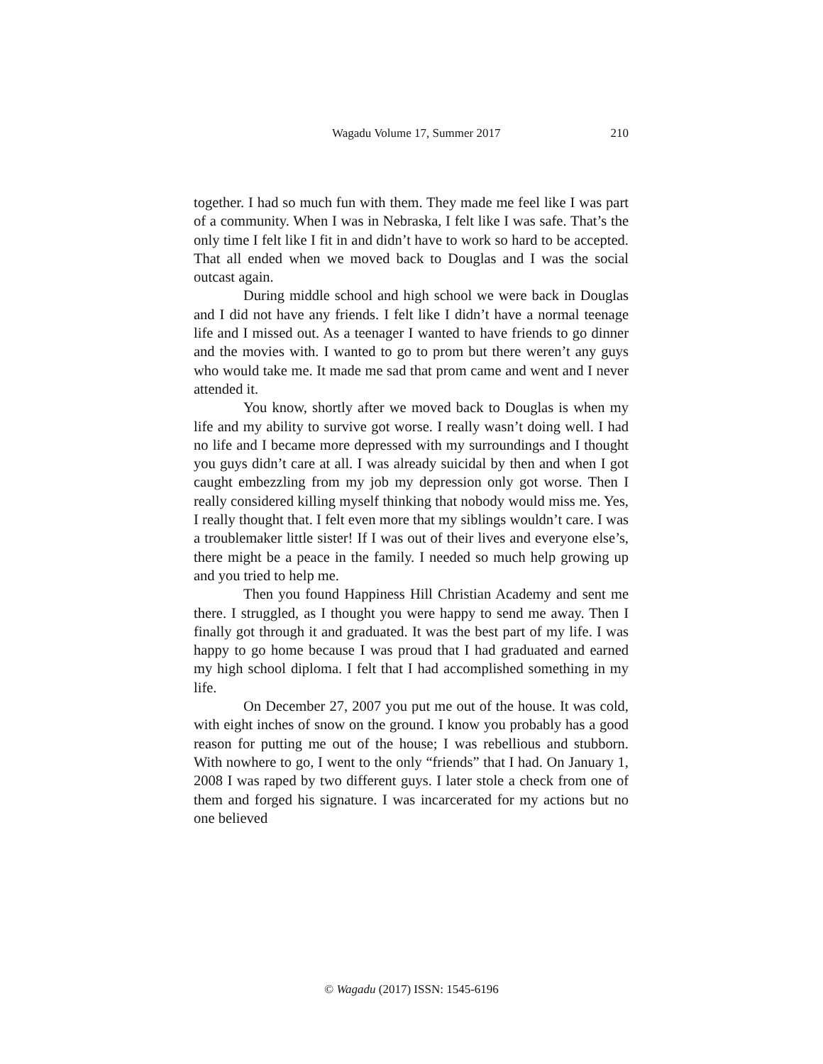Wagadu Volume 17, Summer 2017 210
together. I had so much fun with them. They made me feel like I was part of a community. When I was in Nebraska, I felt like I was safe. That’s the only time I felt like I fit in and didn’t have to work so hard to be accepted. That all ended when we moved back to Douglas and I was the social outcast again.
During middle school and high school we were back in Douglas and I did not have any friends. I felt like I didn’t have a normal teenage life and I missed out. As a teenager I wanted to have friends to go dinner and the movies with. I wanted to go to prom but there weren’t any guys who would take me. It made me sad that prom came and went and I never attended it.
You know, shortly after we moved back to Douglas is when my life and my ability to survive got worse. I really wasn’t doing well. I had no life and I became more depressed with my surroundings and I thought you guys didn’t care at all. I was already suicidal by then and when I got caught embezzling from my job my depression only got worse. Then I really considered killing myself thinking that nobody would miss me. Yes, I really thought that. I felt even more that my siblings wouldn’t care. I was a troublemaker little sister! If I was out of their lives and everyone else’s, there might be a peace in the family. I needed so much help growing up and you tried to help me.
Then you found Happiness Hill Christian Academy and sent me there. I struggled, as I thought you were happy to send me away. Then I finally got through it and graduated. It was the best part of my life. I was happy to go home because I was proud that I had graduated and earned my high school diploma. I felt that I had accomplished something in my life.
On December 27, 2007 you put me out of the house. It was cold, with eight inches of snow on the ground. I know you probably has a good reason for putting me out of the house; I was rebellious and stubborn. With nowhere to go, I went to the only “friends” that I had. On January 1, 2008 I was raped by two different guys. I later stole a check from one of them and forged his signature. I was incarcerated for my actions but no one believed
© Wagadu (2017) ISSN: 1545-6196